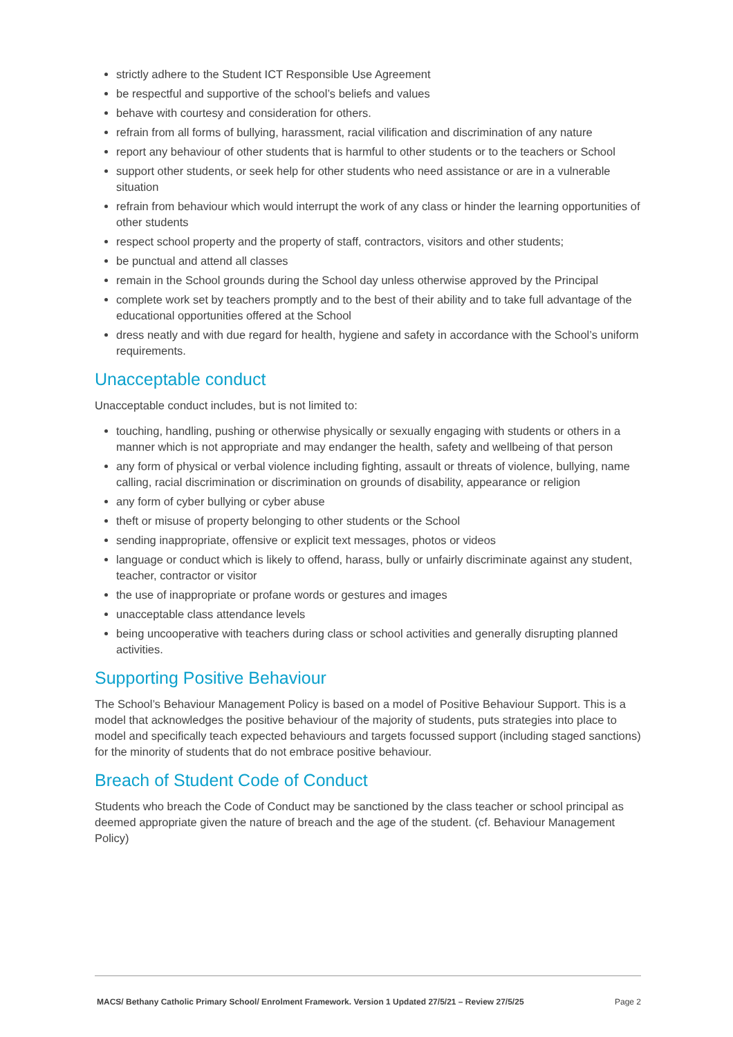strictly adhere to the Student ICT Responsible Use Agreement
be respectful and supportive of the school’s beliefs and values
behave with courtesy and consideration for others.
refrain from all forms of bullying, harassment, racial vilification and discrimination of any nature
report any behaviour of other students that is harmful to other students or to the teachers or School
support other students, or seek help for other students who need assistance or are in a vulnerable situation
refrain from behaviour which would interrupt the work of any class or hinder the learning opportunities of other students
respect school property and the property of staff, contractors, visitors and other students;
be punctual and attend all classes
remain in the School grounds during the School day unless otherwise approved by the Principal
complete work set by teachers promptly and to the best of their ability and to take full advantage of the educational opportunities offered at the School
dress neatly and with due regard for health, hygiene and safety in accordance with the School’s uniform requirements.
Unacceptable conduct
Unacceptable conduct includes, but is not limited to:
touching, handling, pushing or otherwise physically or sexually engaging with students or others in a manner which is not appropriate and may endanger the health, safety and wellbeing of that person
any form of physical or verbal violence including fighting, assault or threats of violence, bullying, name calling, racial discrimination or discrimination on grounds of disability, appearance or religion
any form of cyber bullying or cyber abuse
theft or misuse of property belonging to other students or the School
sending inappropriate, offensive or explicit text messages, photos or videos
language or conduct which is likely to offend, harass, bully or unfairly discriminate against any student, teacher, contractor or visitor
the use of inappropriate or profane words or gestures and images
unacceptable class attendance levels
being uncooperative with teachers during class or school activities and generally disrupting planned activities.
Supporting Positive Behaviour
The School’s Behaviour Management Policy is based on a model of Positive Behaviour Support. This is a model that acknowledges the positive behaviour of the majority of students, puts strategies into place to model and specifically teach expected behaviours and targets focussed support (including staged sanctions) for the minority of students that do not embrace positive behaviour.
Breach of Student Code of Conduct
Students who breach the Code of Conduct may be sanctioned by the class teacher or school principal as deemed appropriate given the nature of breach and the age of the student. (cf. Behaviour Management Policy)
MACS/ Bethany Catholic Primary School/ Enrolment Framework. Version 1 Updated 27/5/21 – Review 27/5/25 Page 2